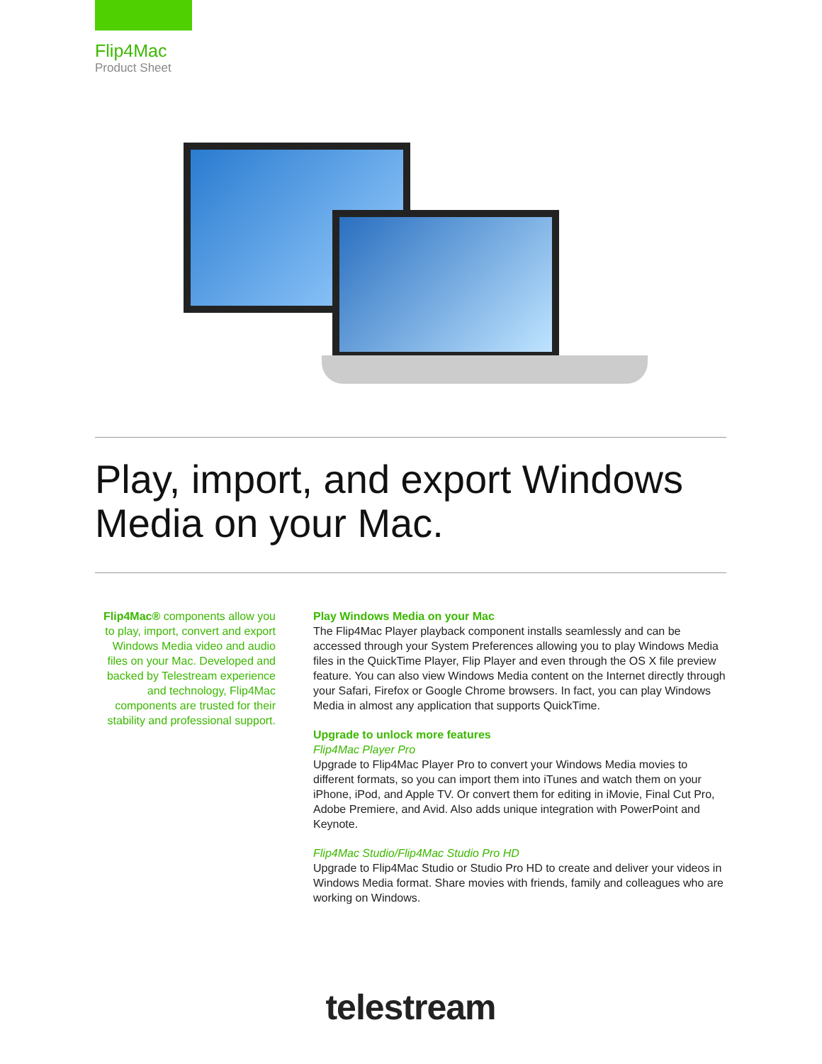Flip4Mac
Product Sheet
Play, import, and export Windows Media on your Mac.
Flip4Mac® components allow you to play, import, convert and export Windows Media video and audio files on your Mac. Developed and backed by Telestream experience and technology, Flip4Mac components are trusted for their stability and professional support.
Play Windows Media on your Mac
The Flip4Mac Player playback component installs seamlessly and can be accessed through your System Preferences allowing you to play Windows Media files in the QuickTime Player, Flip Player and even through the OS X file preview feature. You can also view Windows Media content on the Internet directly through your Safari, Firefox or Google Chrome browsers. In fact, you can play Windows Media in almost any application that supports QuickTime.
Upgrade to unlock more features
Flip4Mac Player Pro
Upgrade to Flip4Mac Player Pro to convert your Windows Media movies to different formats, so you can import them into iTunes and watch them on your iPhone, iPod, and Apple TV. Or convert them for editing in iMovie, Final Cut Pro, Adobe Premiere, and Avid. Also adds unique integration with PowerPoint and Keynote.
Flip4Mac Studio/Flip4Mac Studio Pro HD
Upgrade to Flip4Mac Studio or Studio Pro HD to create and deliver your videos in Windows Media format. Share movies with friends, family and colleagues who are working on Windows.
telestream